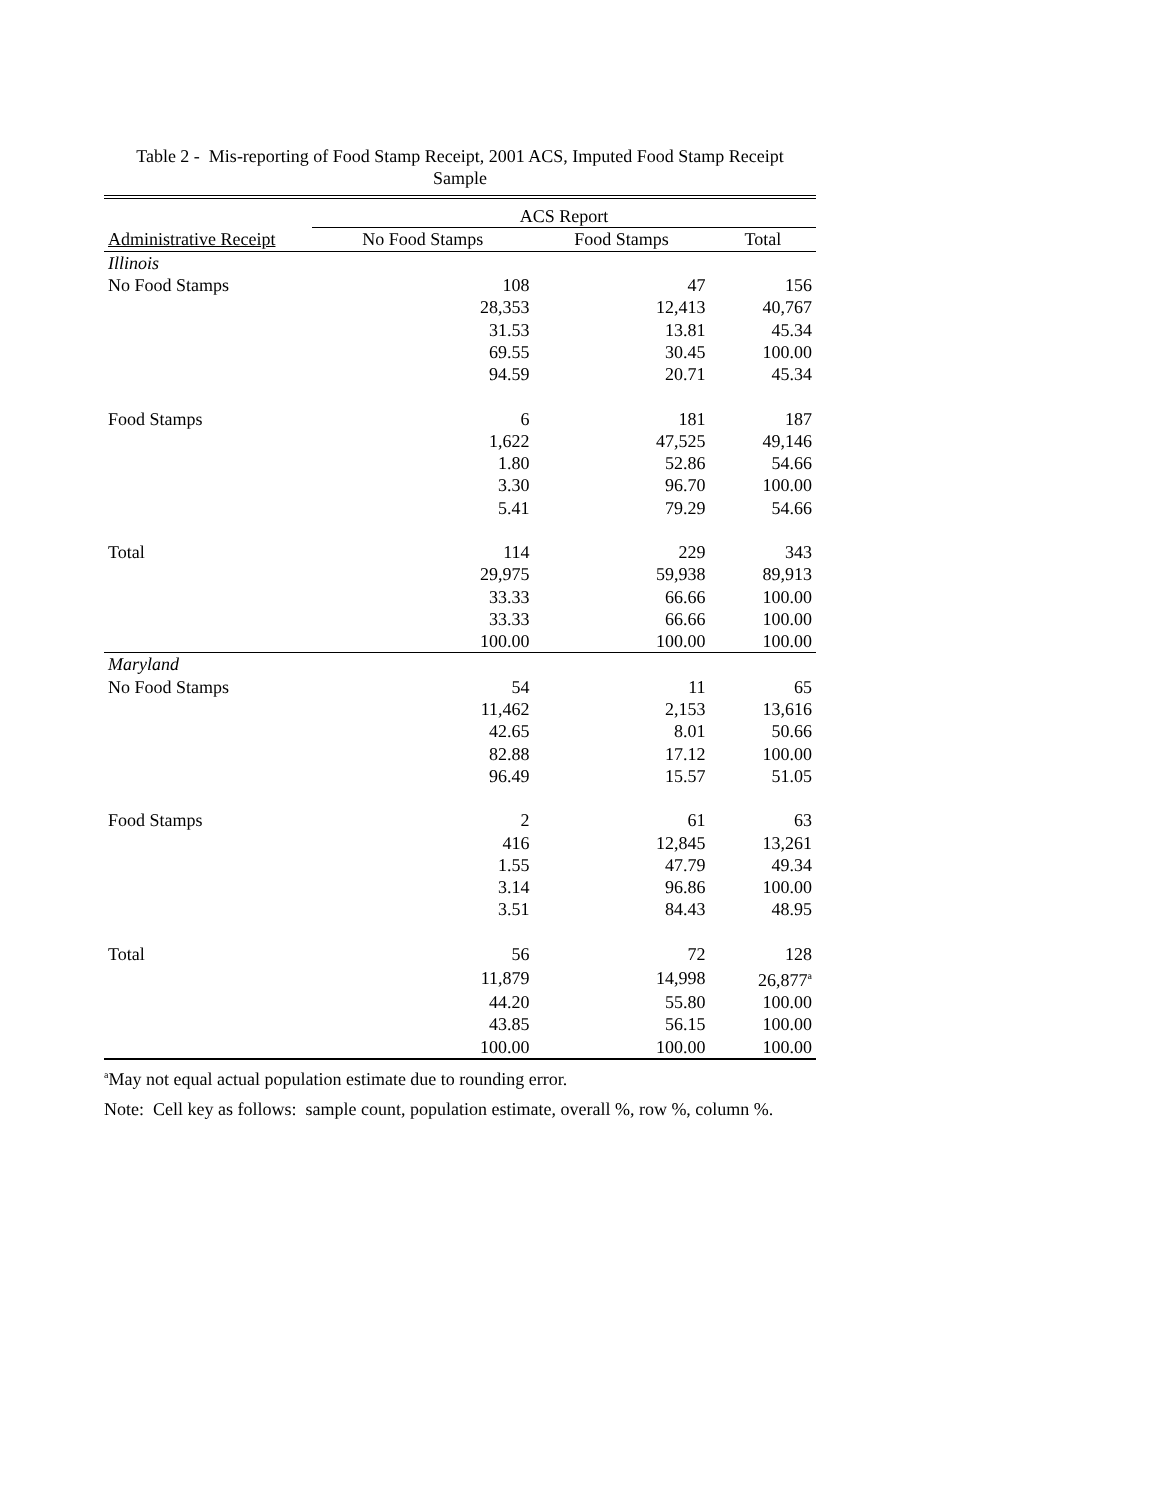Table 2 - Mis-reporting of Food Stamp Receipt, 2001 ACS, Imputed Food Stamp Receipt
Sample
| | ACS Report | | |
| --- | --- | --- | --- |
| Administrative Receipt | No Food Stamps | Food Stamps | Total |
| Illinois | | | |
| No Food Stamps | 108 | 47 | 156 |
| | 28,353 | 12,413 | 40,767 |
| | 31.53 | 13.81 | 45.34 |
| | 69.55 | 30.45 | 100.00 |
| | 94.59 | 20.71 | 45.34 |
| Food Stamps | 6 | 181 | 187 |
| | 1,622 | 47,525 | 49,146 |
| | 1.80 | 52.86 | 54.66 |
| | 3.30 | 96.70 | 100.00 |
| | 5.41 | 79.29 | 54.66 |
| Total | 114 | 229 | 343 |
| | 29,975 | 59,938 | 89,913 |
| | 33.33 | 66.66 | 100.00 |
| | 33.33 | 66.66 | 100.00 |
| | 100.00 | 100.00 | 100.00 |
| Maryland | | | |
| No Food Stamps | 54 | 11 | 65 |
| | 11,462 | 2,153 | 13,616 |
| | 42.65 | 8.01 | 50.66 |
| | 82.88 | 17.12 | 100.00 |
| | 96.49 | 15.57 | 51.05 |
| Food Stamps | 2 | 61 | 63 |
| | 416 | 12,845 | 13,261 |
| | 1.55 | 47.79 | 49.34 |
| | 3.14 | 96.86 | 100.00 |
| | 3.51 | 84.43 | 48.95 |
| Total | 56 | 72 | 128 |
| | 11,879 | 14,998 | 26,877<sup>a</sup> |
| | 44.20 | 55.80 | 100.00 |
| | 43.85 | 56.15 | 100.00 |
| | 100.00 | 100.00 | 100.00 |
<sup>a</sup> May not equal actual population estimate due to rounding error.
Note: Cell key as follows: sample count, population estimate, overall %, row %, column %.